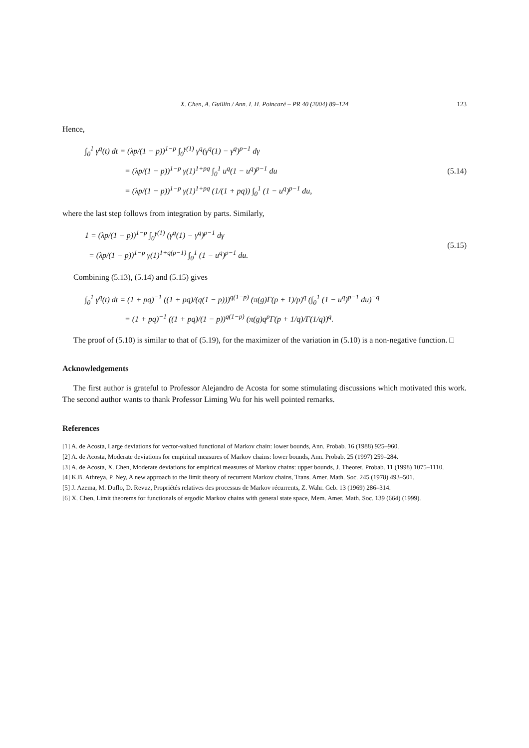X. Chen, A. Guillin / Ann. I. H. Poincaré – PR 40 (2004) 89–124 123
Hence,
∫<sub>0</sub><sup>1</sup> γ<sup>q</sup>(t) dt = (λp/(1 − p))<sup>1−p</sup> ∫<sub>0</sub><sup>γ(1)</sup> γ<sup>q</sup>(γ<sup>q</sup>(1) − γ<sup>q</sup>)<sup>p−1</sup> dγ
= (λp/(1 − p))<sup>1−p</sup> γ(1)<sup>1+pq</sup> ∫<sub>0</sub><sup>1</sup> u<sup>q</sup>(1 − u<sup>q</sup>)<sup>p−1</sup> du
= (λp/(1 − p))<sup>1−p</sup> γ(1)<sup>1+pq</sup> (1/(1 + pq)) ∫<sub>0</sub><sup>1</sup> (1 − u<sup>q</sup>)<sup>p−1</sup> du,
(5.14)
where the last step follows from integration by parts. Similarly,
1 = (λp/(1 − p))<sup>1−p</sup> ∫<sub>0</sub><sup>γ(1)</sup> (γ<sup>q</sup>(1) − γ<sup>q</sup>)<sup>p−1</sup> dγ
= (λp/(1 − p))<sup>1−p</sup> γ(1)<sup>1+q(p−1)</sup> ∫<sub>0</sub><sup>1</sup> (1 − u<sup>q</sup>)<sup>p−1</sup> du.
(5.15)
Combining (5.13), (5.14) and (5.15) gives
∫<sub>0</sub><sup>1</sup> γ<sup>q</sup>(t) dt = (1 + pq)<sup>−1</sup> ((1 + pq)/(q(1 − p)))<sup>q(1−p)</sup> (π(g)Γ(p + 1)/p)<sup>q</sup> (∫<sub>0</sub><sup>1</sup> (1 − u<sup>q</sup>)<sup>p−1</sup> du)<sup>−q</sup>
= (1 + pq)<sup>−1</sup> ((1 + pq)/(1 − p))<sup>q(1−p)</sup> (π(g)q<sup>p</sup>Γ(p + 1/q)/Γ(1/q))<sup>q</sup>.
The proof of (5.10) is similar to that of (5.19), for the maximizer of the variation in (5.10) is a non-negative function. □
Acknowledgements
The first author is grateful to Professor Alejandro de Acosta for some stimulating discussions which motivated this work. The second author wants to thank Professor Liming Wu for his well pointed remarks.
References
[1] A. de Acosta, Large deviations for vector-valued functional of Markov chain: lower bounds, Ann. Probab. 16 (1988) 925–960.
[2] A. de Acosta, Moderate deviations for empirical measures of Markov chains: lower bounds, Ann. Probab. 25 (1997) 259–284.
[3] A. de Acosta, X. Chen, Moderate deviations for empirical measures of Markov chains: upper bounds, J. Theoret. Probab. 11 (1998) 1075–1110.
[4] K.B. Athreya, P. Ney, A new approach to the limit theory of recurrent Markov chains, Trans. Amer. Math. Soc. 245 (1978) 493–501.
[5] J. Azema, M. Duflo, D. Revuz, Propriétés relatives des processus de Markov récurrents, Z. Wahr. Geb. 13 (1969) 286–314.
[6] X. Chen, Limit theorems for functionals of ergodic Markov chains with general state space, Mem. Amer. Math. Soc. 139 (664) (1999).